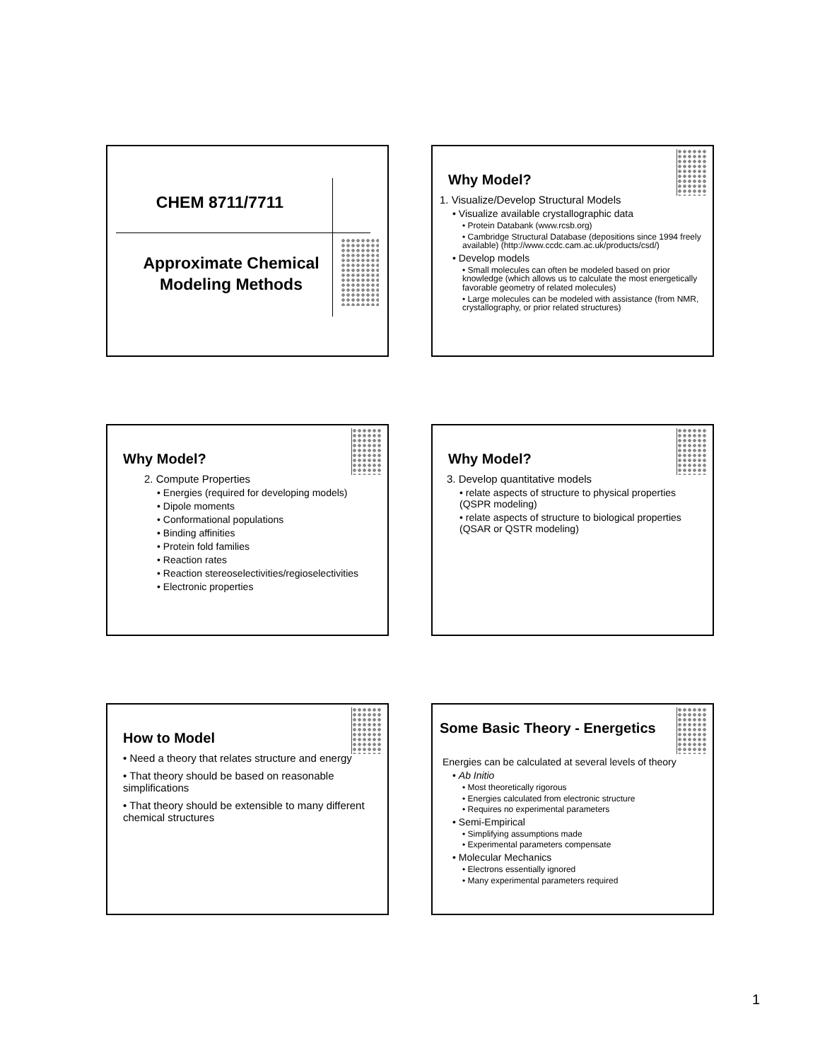CHEM 8711/7711
Approximate Chemical
Modeling Methods
Why Model?
1. Visualize/Develop Structural Models
• Visualize available crystallographic data
• Protein Databank (www.rcsb.org)
• Cambridge Structural Database (depositions since 1994 freely available) (http://www.ccdc.cam.ac.uk/products/csd/)
• Develop models
• Small molecules can often be modeled based on prior knowledge (which allows us to calculate the most energetically favorable geometry of related molecules)
• Large molecules can be modeled with assistance (from NMR, crystallography, or prior related structures)
Why Model?
2. Compute Properties
• Energies (required for developing models)
• Dipole moments
• Conformational populations
• Binding affinities
• Protein fold families
• Reaction rates
• Reaction stereoselectivities/regioselectivities
• Electronic properties
Why Model?
3. Develop quantitative models
• relate aspects of structure to physical properties (QSPR modeling)
• relate aspects of structure to biological properties (QSAR or QSTR modeling)
How to Model
• Need a theory that relates structure and energy
• That theory should be based on reasonable simplifications
• That theory should be extensible to many different chemical structures
Some Basic Theory - Energetics
Energies can be calculated at several levels of theory
• Ab Initio
• Most theoretically rigorous
• Energies calculated from electronic structure
• Requires no experimental parameters
• Semi-Empirical
• Simplifying assumptions made
• Experimental parameters compensate
• Molecular Mechanics
• Electrons essentially ignored
• Many experimental parameters required
1